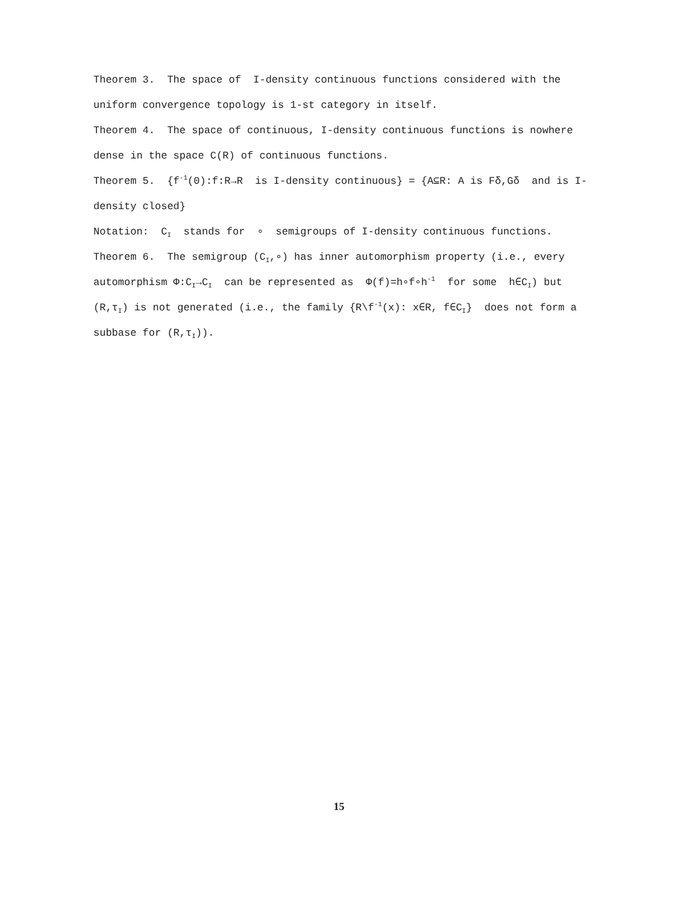Theorem 3. The space of I-density continuous functions considered with the uniform convergence topology is 1-st category in itself.
Theorem 4. The space of continuous, I-density continuous functions is nowhere dense in the space C(R) of continuous functions.
Theorem 5. {f<sup>-1</sup>(0):f:R→R is I-density continuous} = {A⊆R: A is Fδ,Gδ and is I-density closed}
Notation: C<sub>I</sub> stands for ∘ semigroups of I-density continuous functions.
Theorem 6. The semigroup (C<sub>I</sub>,∘) has inner automorphism property (i.e., every automorphism Φ:C<sub>I</sub>→C<sub>I</sub> can be represented as Φ(f)=h∘f∘h<sup>-1</sup> for some h∈C<sub>I</sub>) but (R,τ<sub>I</sub>) is not generated (i.e., the family {R\f<sup>-1</sup>(x): x∈R, f∈C<sub>I</sub>} does not form a subbase for (R,τ<sub>I</sub>)).
15